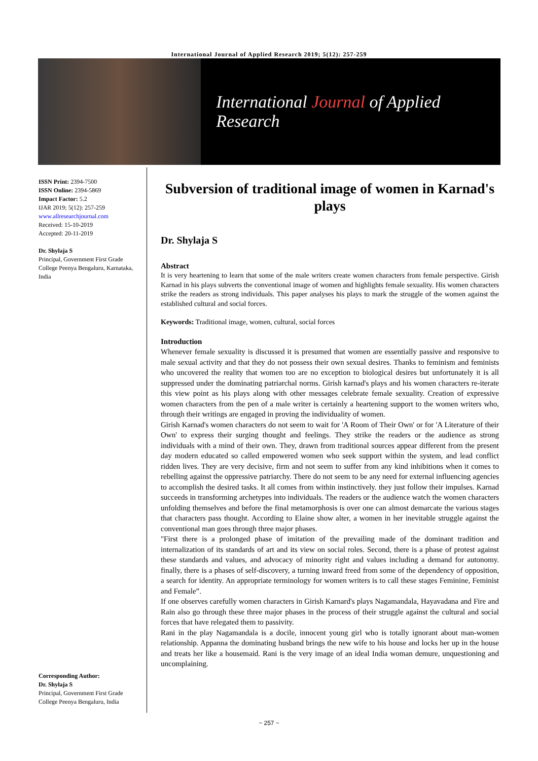International Journal of Applied Research 2019; 5(12): 257-259
International Journal of Applied Research
ISSN Print: 2394-7500
ISSN Online: 2394-5869
Impact Factor: 5.2
IJAR 2019; 5(12): 257-259
www.allresearchjournal.com
Received: 15-10-2019
Accepted: 20-11-2019
Dr. Shylaja S
Principal, Government First Grade College Peenya Bengaluru, Karnataka, India
Corresponding Author:
Dr. Shylaja S
Principal, Government First Grade College Peenya Bengaluru, India
Subversion of traditional image of women in Karnad's plays
Dr. Shylaja S
Abstract
It is very heartening to learn that some of the male writers create women characters from female perspective. Girish Karnad in his plays subverts the conventional image of women and highlights female sexuality. His women characters strike the readers as strong individuals. This paper analyses his plays to mark the struggle of the women against the established cultural and social forces.
Keywords: Traditional image, women, cultural, social forces
Introduction
Whenever female sexuality is discussed it is presumed that women are essentially passive and responsive to male sexual activity and that they do not possess their own sexual desires. Thanks to feminism and feminists who uncovered the reality that women too are no exception to biological desires but unfortunately it is all suppressed under the dominating patriarchal norms. Girish karnad's plays and his women characters re-iterate this view point as his plays along with other messages celebrate female sexuality. Creation of expressive women characters from the pen of a male writer is certainly a heartening support to the women writers who, through their writings are engaged in proving the individuality of women.
Girish Karnad's women characters do not seem to wait for 'A Room of Their Own' or for 'A Literature of their Own' to express their surging thought and feelings. They strike the readers or the audience as strong individuals with a mind of their own. They, drawn from traditional sources appear different from the present day modern educated so called empowered women who seek support within the system, and lead conflict ridden lives. They are very decisive, firm and not seem to suffer from any kind inhibitions when it comes to rebelling against the oppressive patriarchy. There do not seem to be any need for external influencing agencies to accomplish the desired tasks. It all comes from within instinctively. they just follow their impulses. Karnad succeeds in transforming archetypes into individuals. The readers or the audience watch the women characters unfolding themselves and before the final metamorphosis is over one can almost demarcate the various stages that characters pass thought. According to Elaine show alter, a women in her inevitable struggle against the conventional man goes through three major phases.
"First there is a prolonged phase of imitation of the prevailing made of the dominant tradition and internalization of its standards of art and its view on social roles. Second, there is a phase of protest against these standards and values, and advocacy of minority right and values including a demand for autonomy. finally, there is a phases of self-discovery, a turning inward freed from some of the dependency of opposition, a search for identity. An appropriate terminology for women writers is to call these stages Feminine, Feminist and Female”.
If one observes carefully women characters in Girish Karnard's plays Nagamandala, Hayavadana and Fire and Rain also go through these three major phases in the process of their struggle against the cultural and social forces that have relegated them to passivity.
Rani in the play Nagamandala is a docile, innocent young girl who is totally ignorant about man-women relationship. Appanna the dominating husband brings the new wife to his house and locks her up in the house and treats her like a housemaid. Rani is the very image of an ideal India woman demure, unquestioning and uncomplaining.
~ 257 ~